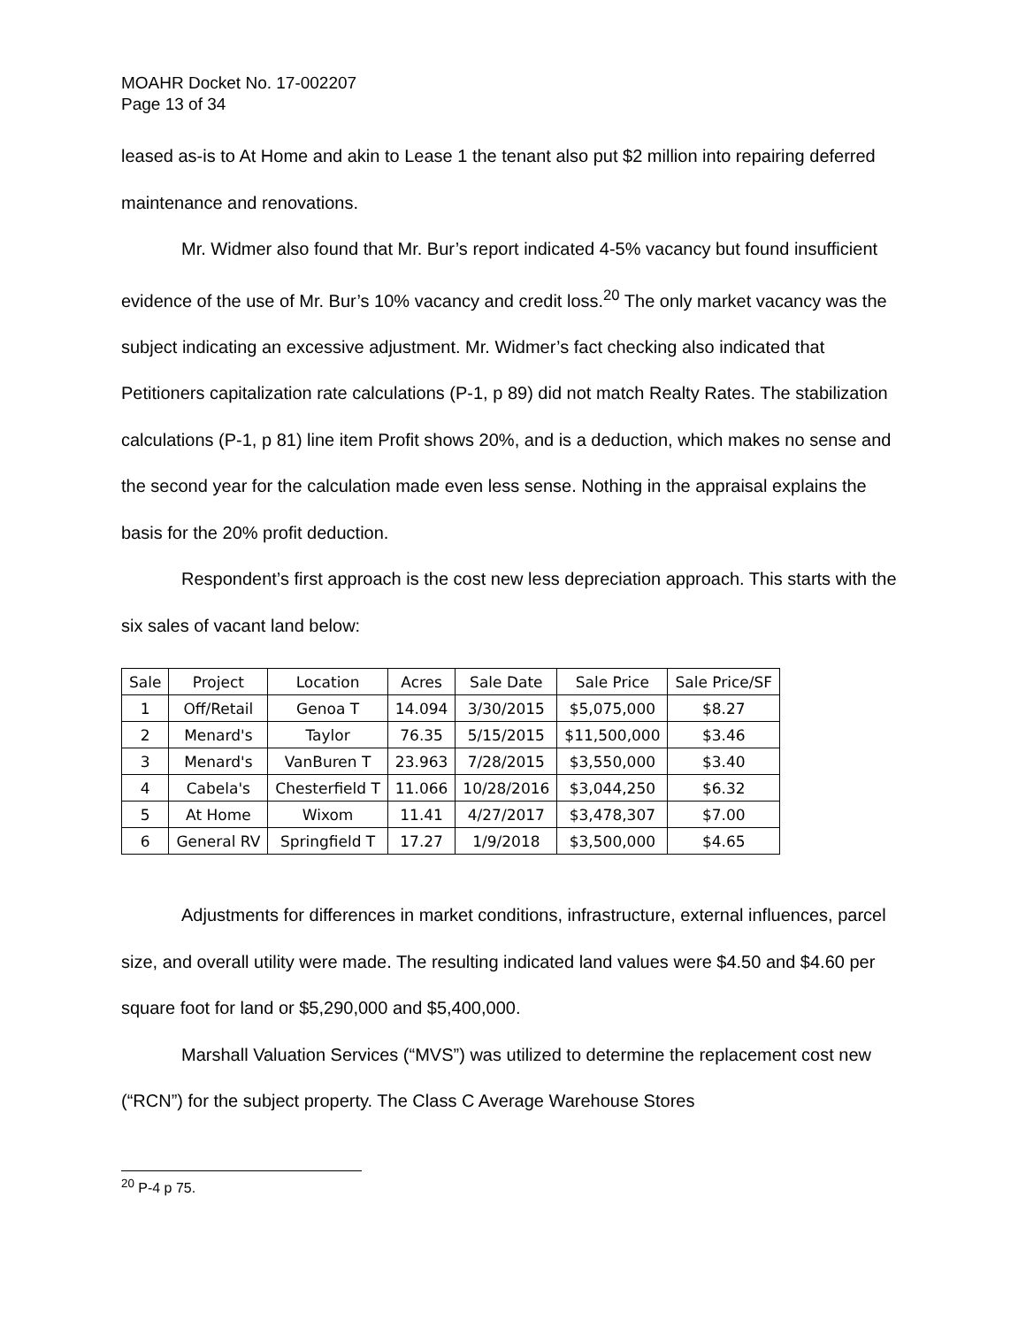MOAHR Docket No. 17-002207
Page 13 of 34
leased as-is to At Home and akin to Lease 1 the tenant also put $2 million into repairing deferred maintenance and renovations.
Mr. Widmer also found that Mr. Bur’s report indicated 4-5% vacancy but found insufficient evidence of the use of Mr. Bur’s 10% vacancy and credit loss.<sup>20</sup> The only market vacancy was the subject indicating an excessive adjustment. Mr. Widmer’s fact checking also indicated that Petitioners capitalization rate calculations (P-1, p 89) did not match Realty Rates. The stabilization calculations (P-1, p 81) line item Profit shows 20%, and is a deduction, which makes no sense and the second year for the calculation made even less sense. Nothing in the appraisal explains the basis for the 20% profit deduction.
Respondent’s first approach is the cost new less depreciation approach. This starts with the six sales of vacant land below:
| Sale | Project | Location | Acres | Sale Date | Sale Price | Sale Price/SF |
| --- | --- | --- | --- | --- | --- | --- |
| 1 | Off/Retail | Genoa T | 14.094 | 3/30/2015 | $5,075,000 | $8.27 |
| 2 | Menard's | Taylor | 76.35 | 5/15/2015 | $11,500,000 | $3.46 |
| 3 | Menard's | VanBuren T | 23.963 | 7/28/2015 | $3,550,000 | $3.40 |
| 4 | Cabela's | Chesterfield T | 11.066 | 10/28/2016 | $3,044,250 | $6.32 |
| 5 | At Home | Wixom | 11.41 | 4/27/2017 | $3,478,307 | $7.00 |
| 6 | General RV | Springfield T | 17.27 | 1/9/2018 | $3,500,000 | $4.65 |
Adjustments for differences in market conditions, infrastructure, external influences, parcel size, and overall utility were made. The resulting indicated land values were $4.50 and $4.60 per square foot for land or $5,290,000 and $5,400,000.
Marshall Valuation Services (“MVS”) was utilized to determine the replacement cost new (“RCN”) for the subject property. The Class C Average Warehouse Stores
<sup>20</sup> P-4 p 75.